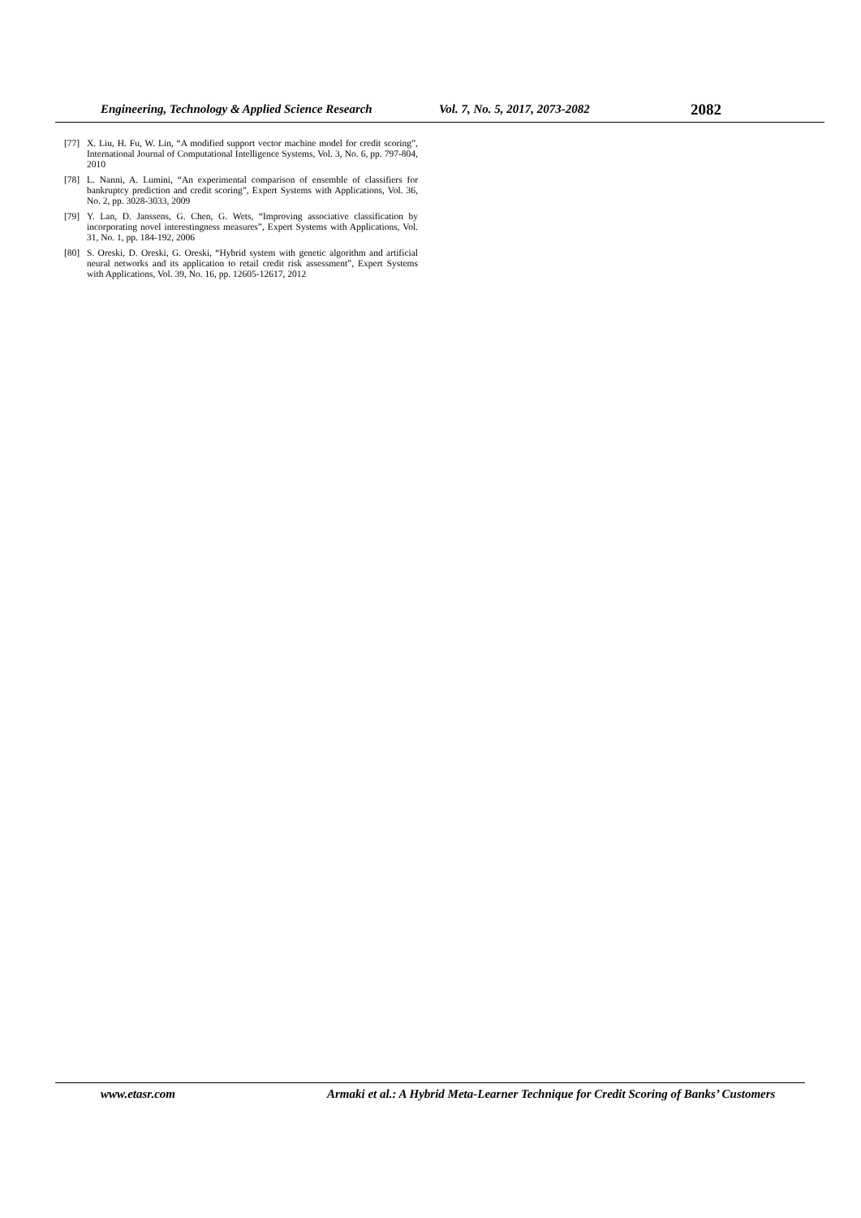Engineering, Technology & Applied Science Research Vol. 7, No. 5, 2017, 2073-2082 2082
[77] X. Liu, H. Fu, W. Lin, “A modified support vector machine model for credit scoring”, International Journal of Computational Intelligence Systems, Vol. 3, No. 6, pp. 797-804, 2010
[78] L. Nanni, A. Lumini, “An experimental comparison of ensemble of classifiers for bankruptcy prediction and credit scoring”, Expert Systems with Applications, Vol. 36, No. 2, pp. 3028-3033, 2009
[79] Y. Lan, D. Janssens, G. Chen, G. Wets, “Improving associative classification by incorporating novel interestingness measures”, Expert Systems with Applications, Vol. 31, No. 1, pp. 184-192, 2006
[80] S. Oreski, D. Oreski, G. Oreski, “Hybrid system with genetic algorithm and artificial neural networks and its application to retail credit risk assessment”, Expert Systems with Applications, Vol. 39, No. 16, pp. 12605-12617, 2012
www.etasr.com Armaki et al.: A Hybrid Meta-Learner Technique for Credit Scoring of Banks’ Customers